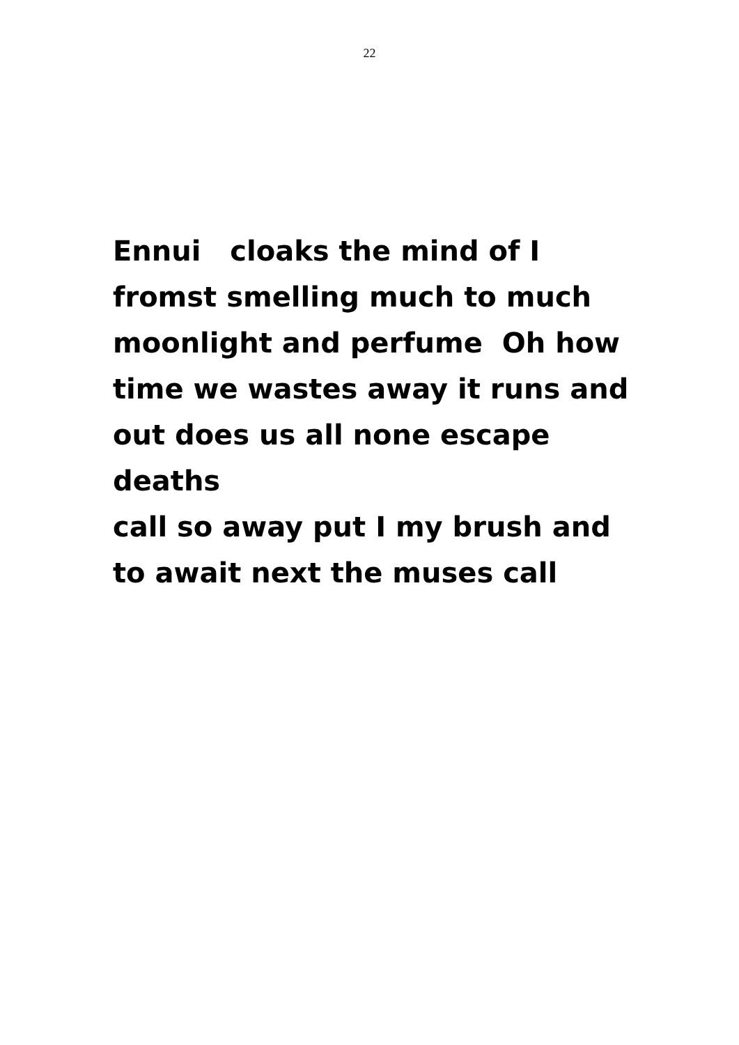22
Ennui cloaks the mind of I
fromst smelling much to much
moonlight and perfume Oh how
time we wastes away it runs and
out does us all none escape deaths
call so away put I my brush and
to await next the muses call